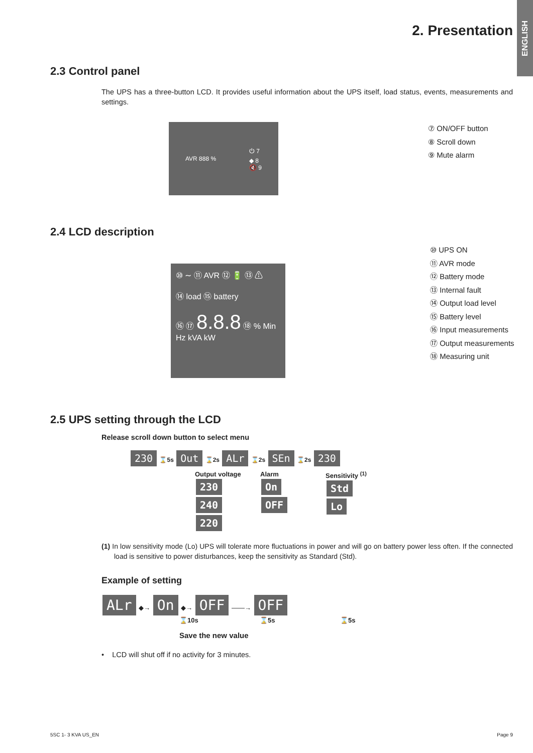ENGLISH
2. Presentation
2.3 Control panel
The UPS has a three-button LCD. It provides useful information about the UPS itself, load status, events, measurements and settings.
AVR 888 % ⏻ 7
◆ 8
🔇 9
⑦ ON/OFF button
⑧ Scroll down
⑨ Mute alarm
2.4 LCD description
⑩ ∼ ⑪ AVR ⑫ 🔋 ⑬ ⚠
⑭ load ⑮ battery
⑯ ⑰ 8.8.8 ⑱ % Min Hz kVA kW
⑩ UPS ON
⑪ AVR mode
⑫ Battery mode
⑬ Internal fault
⑭ Output load level
⑮ Battery level
⑯ Input measurements
⑰ Output measurements
⑱ Measuring unit
2.5 UPS setting through the LCD
Release scroll down button to select menu
230 ⌛5s Out ⌛2s ALr ⌛2s SEn ⌛2s 230
Output voltage
230
240
220
Alarm
On
OFF
Sensitivity <sup>(1)</sup>
Std
Lo
(1) In low sensitivity mode (Lo) UPS will tolerate more fluctuations in power and will go on battery power less often. If the connected load is sensitive to power disturbances, keep the sensitivity as Standard (Std).
Example of setting
ALr ◆→ On ◆→ OFF ——→ OFF
⌛10s ⌛5s ⌛5s
Save the new value
• LCD will shut off if no activity for 3 minutes.
5SC 1- 3 KVA US_EN Page 9